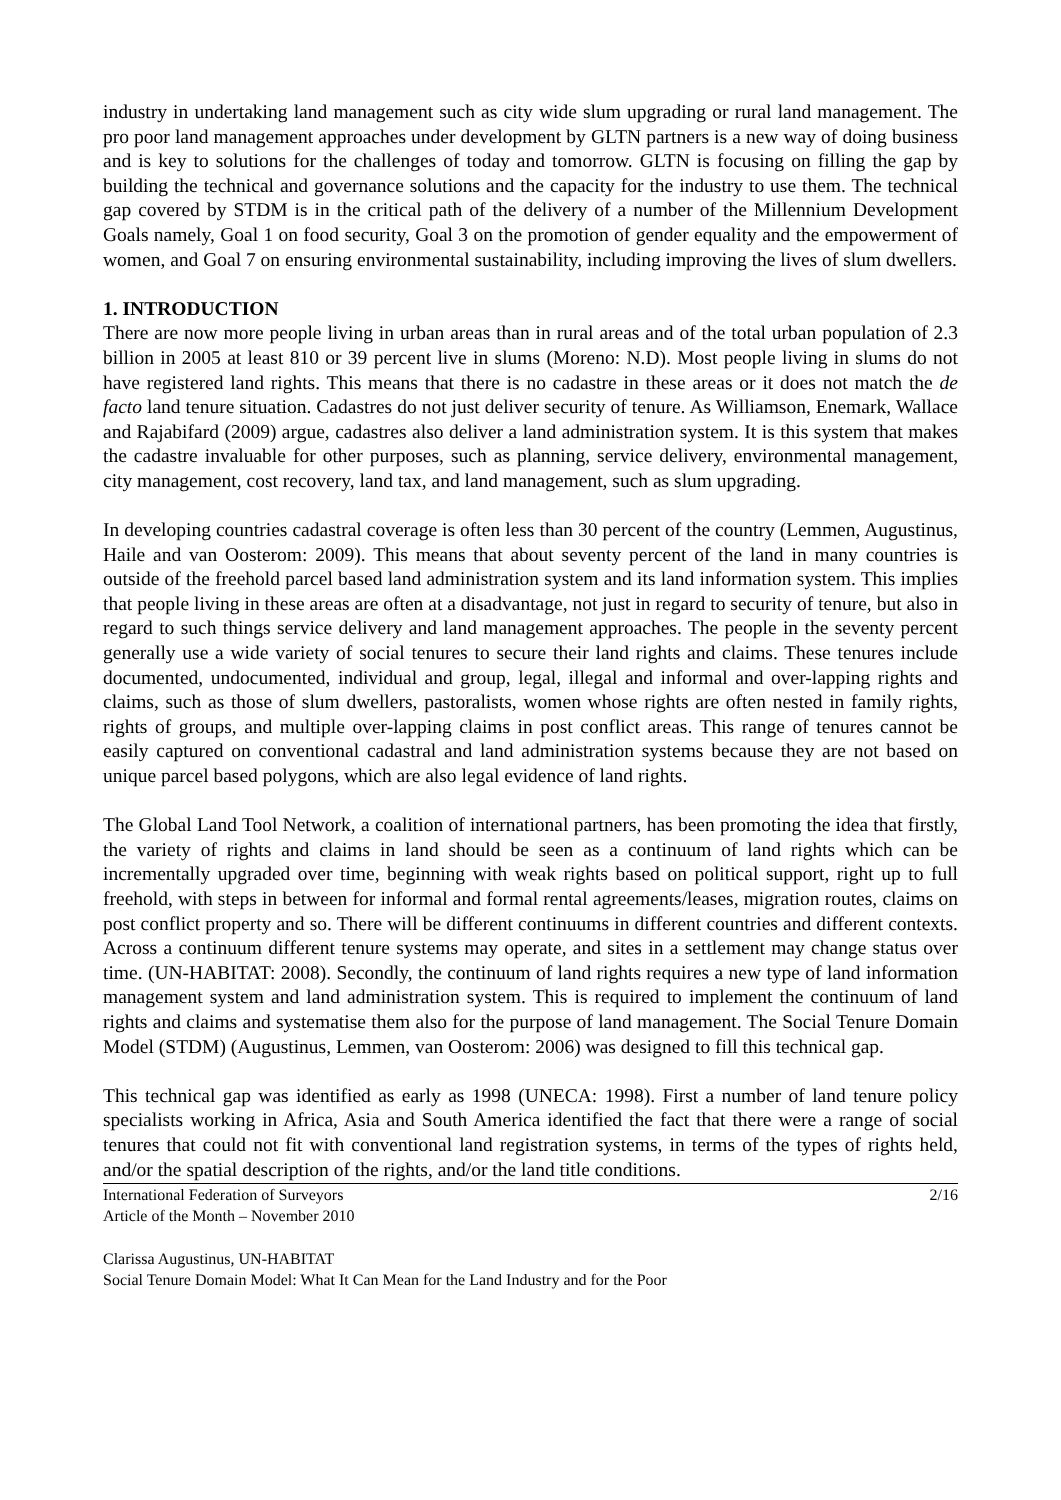industry in undertaking land management such as city wide slum upgrading or rural land management. The pro poor land management approaches under development by GLTN partners is a new way of doing business and is key to solutions for the challenges of today and tomorrow. GLTN is focusing on filling the gap by building the technical and governance solutions and the capacity for the industry to use them. The technical gap covered by STDM is in the critical path of the delivery of a number of the Millennium Development Goals namely, Goal 1 on food security, Goal 3 on the promotion of gender equality and the empowerment of women, and Goal 7 on ensuring environmental sustainability, including improving the lives of slum dwellers.
1. INTRODUCTION
There are now more people living in urban areas than in rural areas and of the total urban population of 2.3 billion in 2005 at least 810 or 39 percent live in slums (Moreno: N.D). Most people living in slums do not have registered land rights. This means that there is no cadastre in these areas or it does not match the de facto land tenure situation. Cadastres do not just deliver security of tenure. As Williamson, Enemark, Wallace and Rajabifard (2009) argue, cadastres also deliver a land administration system. It is this system that makes the cadastre invaluable for other purposes, such as planning, service delivery, environmental management, city management, cost recovery, land tax, and land management, such as slum upgrading.
In developing countries cadastral coverage is often less than 30 percent of the country (Lemmen, Augustinus, Haile and van Oosterom: 2009). This means that about seventy percent of the land in many countries is outside of the freehold parcel based land administration system and its land information system. This implies that people living in these areas are often at a disadvantage, not just in regard to security of tenure, but also in regard to such things service delivery and land management approaches. The people in the seventy percent generally use a wide variety of social tenures to secure their land rights and claims. These tenures include documented, undocumented, individual and group, legal, illegal and informal and over-lapping rights and claims, such as those of slum dwellers, pastoralists, women whose rights are often nested in family rights, rights of groups, and multiple over-lapping claims in post conflict areas. This range of tenures cannot be easily captured on conventional cadastral and land administration systems because they are not based on unique parcel based polygons, which are also legal evidence of land rights.
The Global Land Tool Network, a coalition of international partners, has been promoting the idea that firstly, the variety of rights and claims in land should be seen as a continuum of land rights which can be incrementally upgraded over time, beginning with weak rights based on political support, right up to full freehold, with steps in between for informal and formal rental agreements/leases, migration routes, claims on post conflict property and so. There will be different continuums in different countries and different contexts. Across a continuum different tenure systems may operate, and sites in a settlement may change status over time. (UN-HABITAT: 2008). Secondly, the continuum of land rights requires a new type of land information management system and land administration system. This is required to implement the continuum of land rights and claims and systematise them also for the purpose of land management. The Social Tenure Domain Model (STDM) (Augustinus, Lemmen, van Oosterom: 2006) was designed to fill this technical gap.
This technical gap was identified as early as 1998 (UNECA: 1998). First a number of land tenure policy specialists working in Africa, Asia and South America identified the fact that there were a range of social tenures that could not fit with conventional land registration systems, in terms of the types of rights held, and/or the spatial description of the rights, and/or the land title conditions.
International Federation of Surveyors
Article of the Month – November 2010
2/16
Clarissa Augustinus, UN-HABITAT
Social Tenure Domain Model: What It Can Mean for the Land Industry and for the Poor